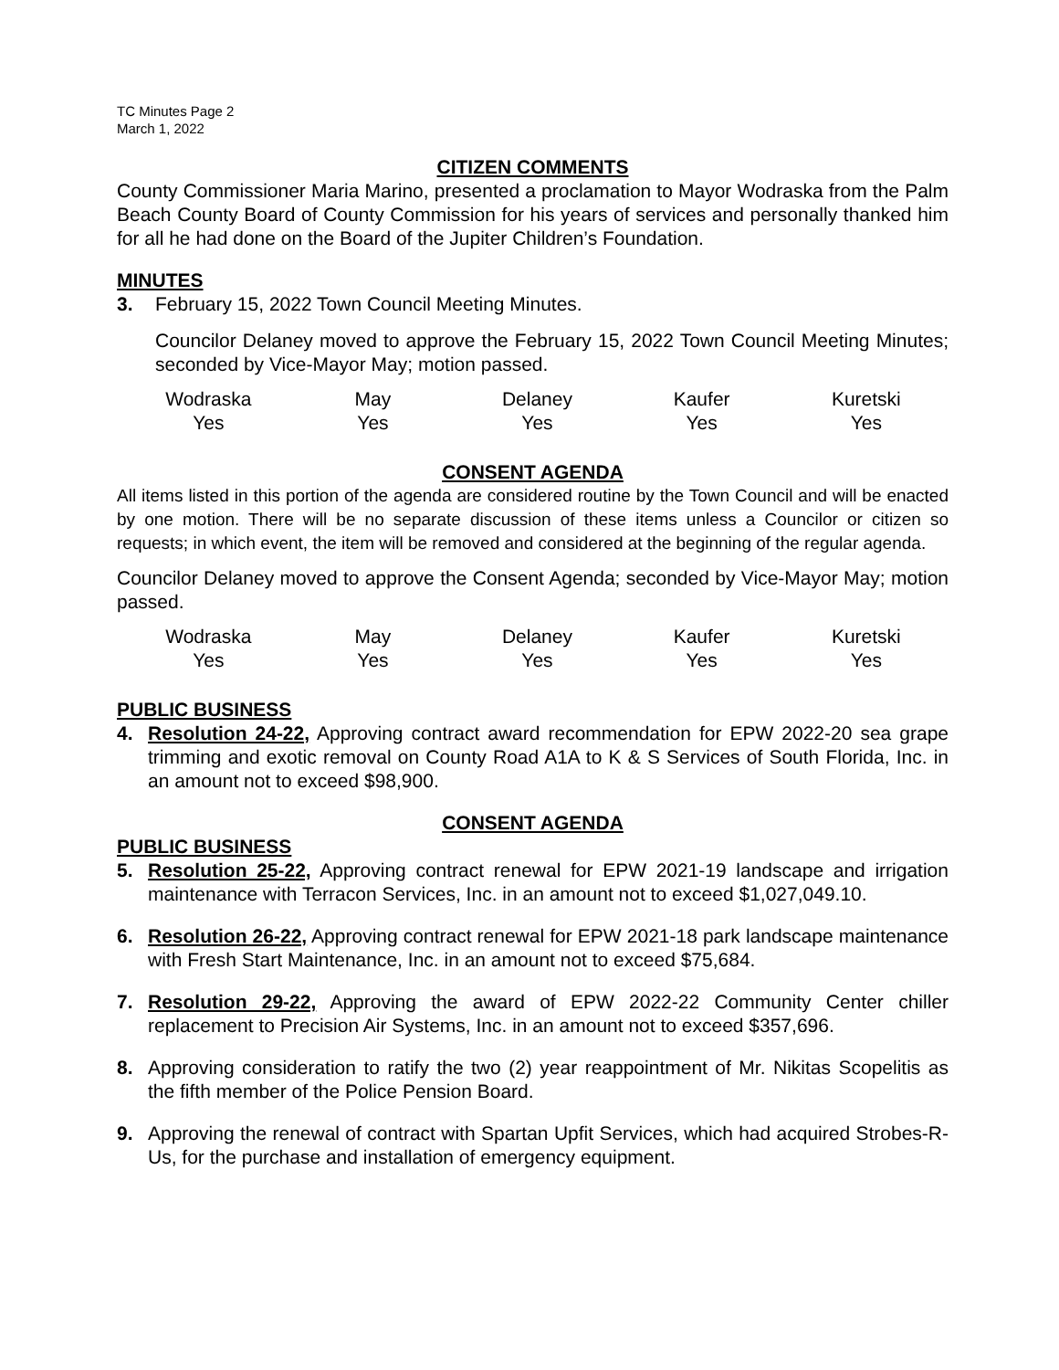TC Minutes Page 2
March 1, 2022
CITIZEN COMMENTS
County Commissioner Maria Marino, presented a proclamation to Mayor Wodraska from the Palm Beach County Board of County Commission for his years of services and personally thanked him for all he had done on the Board of the Jupiter Children’s Foundation.
MINUTES
3. February 15, 2022 Town Council Meeting Minutes.
Councilor Delaney moved to approve the February 15, 2022 Town Council Meeting Minutes; seconded by Vice-Mayor May; motion passed.
| Wodraska | May | Delaney | Kaufer | Kuretski |
| Yes | Yes | Yes | Yes | Yes |
CONSENT AGENDA
All items listed in this portion of the agenda are considered routine by the Town Council and will be enacted by one motion. There will be no separate discussion of these items unless a Councilor or citizen so requests; in which event, the item will be removed and considered at the beginning of the regular agenda.
Councilor Delaney moved to approve the Consent Agenda; seconded by Vice-Mayor May; motion passed.
| Wodraska | May | Delaney | Kaufer | Kuretski |
| Yes | Yes | Yes | Yes | Yes |
PUBLIC BUSINESS
4. Resolution 24-22, Approving contract award recommendation for EPW 2022-20 sea grape trimming and exotic removal on County Road A1A to K & S Services of South Florida, Inc. in an amount not to exceed $98,900.
CONSENT AGENDA
PUBLIC BUSINESS
5. Resolution 25-22, Approving contract renewal for EPW 2021-19 landscape and irrigation maintenance with Terracon Services, Inc. in an amount not to exceed $1,027,049.10.
6. Resolution 26-22, Approving contract renewal for EPW 2021-18 park landscape maintenance with Fresh Start Maintenance, Inc. in an amount not to exceed $75,684.
7. Resolution 29-22, Approving the award of EPW 2022-22 Community Center chiller replacement to Precision Air Systems, Inc. in an amount not to exceed $357,696.
8. Approving consideration to ratify the two (2) year reappointment of Mr. Nikitas Scopelitis as the fifth member of the Police Pension Board.
9. Approving the renewal of contract with Spartan Upfit Services, which had acquired Strobes-R-Us, for the purchase and installation of emergency equipment.